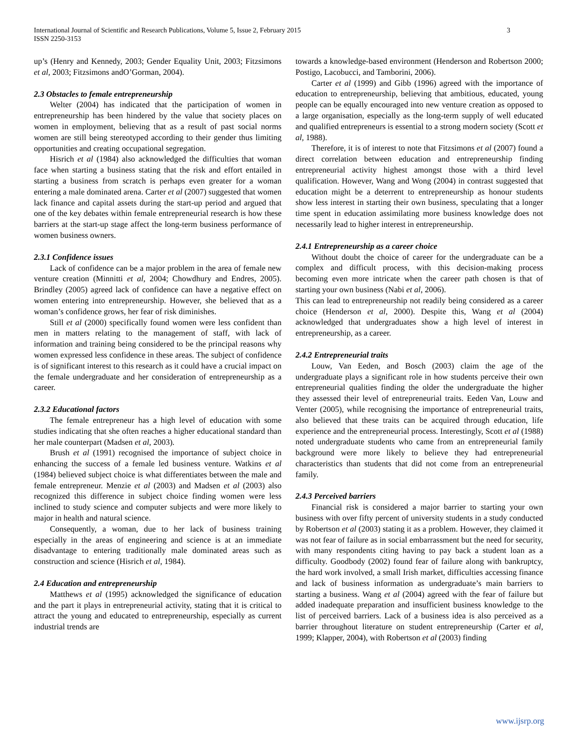International Journal of Scientific and Research Publications, Volume 5, Issue 2, February 2015
ISSN 2250-3153
3
up’s (Henry and Kennedy, 2003; Gender Equality Unit, 2003; Fitzsimons et al, 2003; Fitzsimons andO’Gorman, 2004).
2.3 Obstacles to female entrepreneurship
Welter (2004) has indicated that the participation of women in entrepreneurship has been hindered by the value that society places on women in employment, believing that as a result of past social norms women are still being stereotyped according to their gender thus limiting opportunities and creating occupational segregation.
Hisrich et al (1984) also acknowledged the difficulties that woman face when starting a business stating that the risk and effort entailed in starting a business from scratch is perhaps even greater for a woman entering a male dominated arena. Carter et al (2007) suggested that women lack finance and capital assets during the start-up period and argued that one of the key debates within female entrepreneurial research is how these barriers at the start-up stage affect the long-term business performance of women business owners.
2.3.1 Confidence issues
Lack of confidence can be a major problem in the area of female new venture creation (Minnitti et al, 2004; Chowdhury and Endres, 2005). Brindley (2005) agreed lack of confidence can have a negative effect on women entering into entrepreneurship. However, she believed that as a woman’s confidence grows, her fear of risk diminishes.
Still et al (2000) specifically found women were less confident than men in matters relating to the management of staff, with lack of information and training being considered to be the principal reasons why women expressed less confidence in these areas. The subject of confidence is of significant interest to this research as it could have a crucial impact on the female undergraduate and her consideration of entrepreneurship as a career.
2.3.2 Educational factors
The female entrepreneur has a high level of education with some studies indicating that she often reaches a higher educational standard than her male counterpart (Madsen et al, 2003).
Brush et al (1991) recognised the importance of subject choice in enhancing the success of a female led business venture. Watkins et al (1984) believed subject choice is what differentiates between the male and female entrepreneur. Menzie et al (2003) and Madsen et al (2003) also recognized this difference in subject choice finding women were less inclined to study science and computer subjects and were more likely to major in health and natural science.
Consequently, a woman, due to her lack of business training especially in the areas of engineering and science is at an immediate disadvantage to entering traditionally male dominated areas such as construction and science (Hisrich et al, 1984).
2.4 Education and entrepreneurship
Matthews et al (1995) acknowledged the significance of education and the part it plays in entrepreneurial activity, stating that it is critical to attract the young and educated to entrepreneurship, especially as current industrial trends are
towards a knowledge-based environment (Henderson and Robertson 2000; Postigo, Lacobucci, and Tamborini, 2006).
Carter et al (1999) and Gibb (1996) agreed with the importance of education to entrepreneurship, believing that ambitious, educated, young people can be equally encouraged into new venture creation as opposed to a large organisation, especially as the long-term supply of well educated and qualified entrepreneurs is essential to a strong modern society (Scott et al, 1988).
Therefore, it is of interest to note that Fitzsimons et al (2007) found a direct correlation between education and entrepreneurship finding entrepreneurial activity highest amongst those with a third level qualification. However, Wang and Wong (2004) in contrast suggested that education might be a deterrent to entrepreneurship as honour students show less interest in starting their own business, speculating that a longer time spent in education assimilating more business knowledge does not necessarily lead to higher interest in entrepreneurship.
2.4.1 Entrepreneurship as a career choice
Without doubt the choice of career for the undergraduate can be a complex and difficult process, with this decision-making process becoming even more intricate when the career path chosen is that of starting your own business (Nabi et al, 2006).
This can lead to entrepreneurship not readily being considered as a career choice (Henderson et al, 2000). Despite this, Wang et al (2004) acknowledged that undergraduates show a high level of interest in entrepreneurship, as a career.
2.4.2 Entrepreneurial traits
Louw, Van Eeden, and Bosch (2003) claim the age of the undergraduate plays a significant role in how students perceive their own entrepreneurial qualities finding the older the undergraduate the higher they assessed their level of entrepreneurial traits. Eeden Van, Louw and Venter (2005), while recognising the importance of entrepreneurial traits, also believed that these traits can be acquired through education, life experience and the entrepreneurial process. Interestingly, Scott et al (1988) noted undergraduate students who came from an entrepreneurial family background were more likely to believe they had entrepreneurial characteristics than students that did not come from an entrepreneurial family.
2.4.3 Perceived barriers
Financial risk is considered a major barrier to starting your own business with over fifty percent of university students in a study conducted by Robertson et al (2003) stating it as a problem. However, they claimed it was not fear of failure as in social embarrassment but the need for security, with many respondents citing having to pay back a student loan as a difficulty. Goodbody (2002) found fear of failure along with bankruptcy, the hard work involved, a small Irish market, difficulties accessing finance and lack of business information as undergraduate’s main barriers to starting a business. Wang et al (2004) agreed with the fear of failure but added inadequate preparation and insufficient business knowledge to the list of perceived barriers. Lack of a business idea is also perceived as a barrier throughout literature on student entrepreneurship (Carter et al, 1999; Klapper, 2004), with Robertson et al (2003) finding
www.ijsrp.org